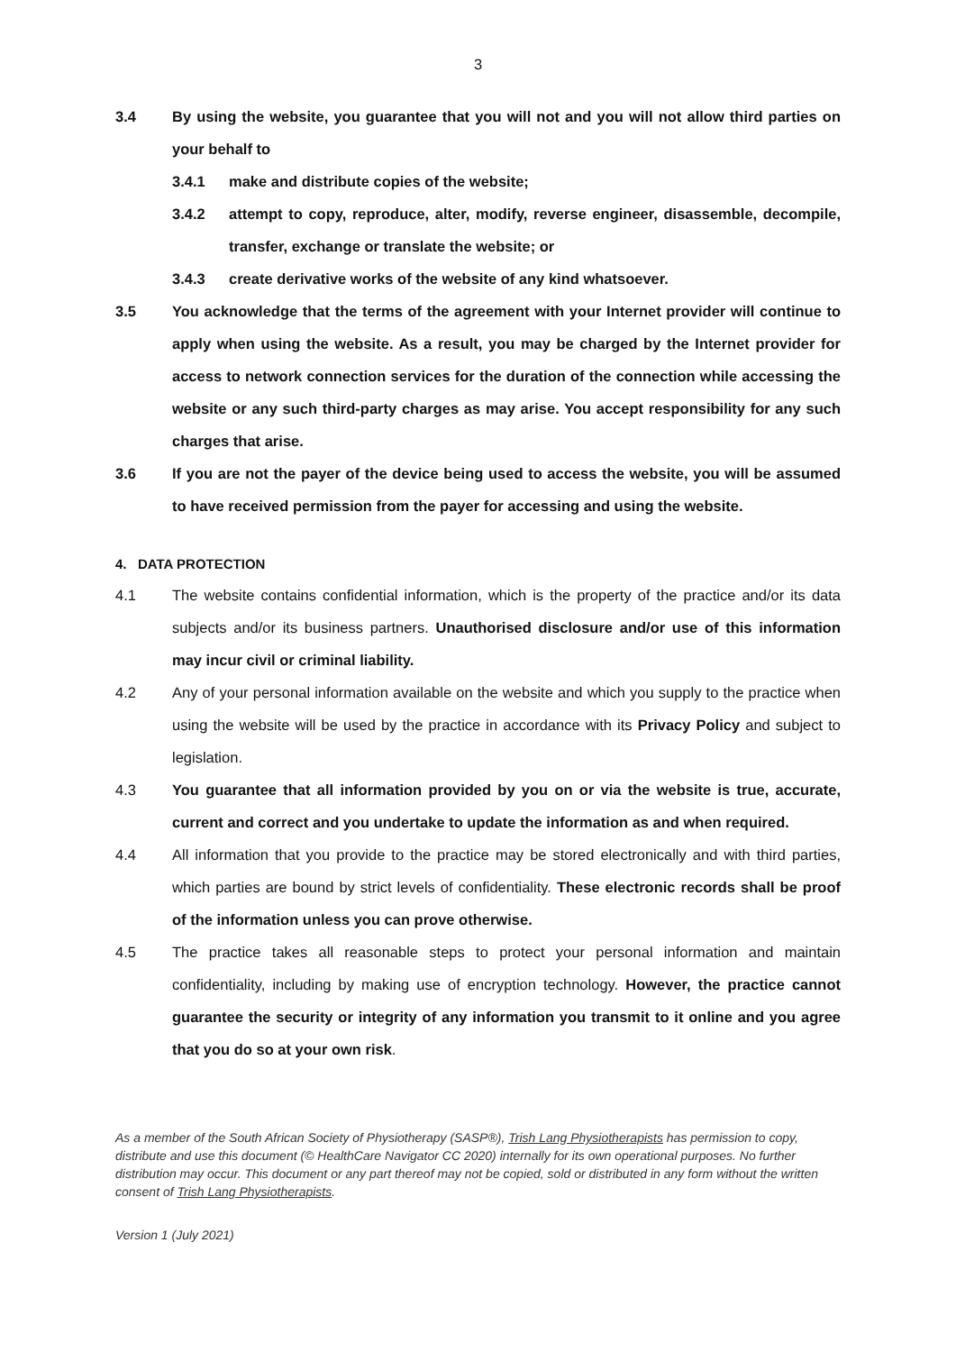3
3.4 By using the website, you guarantee that you will not and you will not allow third parties on your behalf to
3.4.1 make and distribute copies of the website;
3.4.2 attempt to copy, reproduce, alter, modify, reverse engineer, disassemble, decompile, transfer, exchange or translate the website; or
3.4.3 create derivative works of the website of any kind whatsoever.
3.5 You acknowledge that the terms of the agreement with your Internet provider will continue to apply when using the website. As a result, you may be charged by the Internet provider for access to network connection services for the duration of the connection while accessing the website or any such third-party charges as may arise. You accept responsibility for any such charges that arise.
3.6 If you are not the payer of the device being used to access the website, you will be assumed to have received permission from the payer for accessing and using the website.
4. DATA PROTECTION
4.1 The website contains confidential information, which is the property of the practice and/or its data subjects and/or its business partners. Unauthorised disclosure and/or use of this information may incur civil or criminal liability.
4.2 Any of your personal information available on the website and which you supply to the practice when using the website will be used by the practice in accordance with its Privacy Policy and subject to legislation.
4.3 You guarantee that all information provided by you on or via the website is true, accurate, current and correct and you undertake to update the information as and when required.
4.4 All information that you provide to the practice may be stored electronically and with third parties, which parties are bound by strict levels of confidentiality. These electronic records shall be proof of the information unless you can prove otherwise.
4.5 The practice takes all reasonable steps to protect your personal information and maintain confidentiality, including by making use of encryption technology. However, the practice cannot guarantee the security or integrity of any information you transmit to it online and you agree that you do so at your own risk.
As a member of the South African Society of Physiotherapy (SASP®), Trish Lang Physiotherapists has permission to copy, distribute and use this document (© HealthCare Navigator CC 2020) internally for its own operational purposes. No further distribution may occur. This document or any part thereof may not be copied, sold or distributed in any form without the written consent of Trish Lang Physiotherapists.
Version 1 (July 2021)